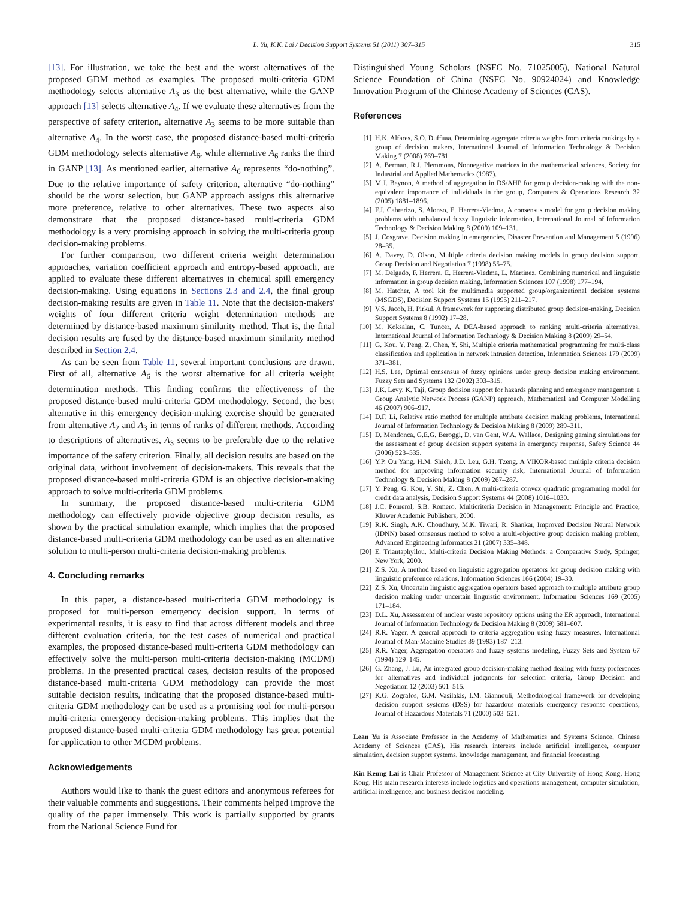L. Yu, K.K. Lai / Decision Support Systems 51 (2011) 307–315 315
[13]. For illustration, we take the best and the worst alternatives of the proposed GDM method as examples. The proposed multi-criteria GDM methodology selects alternative A<sub>3</sub> as the best alternative, while the GANP approach [13] selects alternative A<sub>4</sub>. If we evaluate these alternatives from the perspective of safety criterion, alternative A<sub>3</sub> seems to be more suitable than alternative A<sub>4</sub>. In the worst case, the proposed distance-based multi-criteria GDM methodology selects alternative A<sub>6</sub>, while alternative A<sub>6</sub> ranks the third in GANP [13]. As mentioned earlier, alternative A<sub>6</sub> represents “do-nothing”. Due to the relative importance of safety criterion, alternative “do-nothing” should be the worst selection, but GANP approach assigns this alternative more preference, relative to other alternatives. These two aspects also demonstrate that the proposed distance-based multi-criteria GDM methodology is a very promising approach in solving the multi-criteria group decision-making problems.
For further comparison, two different criteria weight determination approaches, variation coefficient approach and entropy-based approach, are applied to evaluate these different alternatives in chemical spill emergency decision-making. Using equations in Sections 2.3 and 2.4, the final group decision-making results are given in Table 11. Note that the decision-makers' weights of four different criteria weight determination methods are determined by distance-based maximum similarity method. That is, the final decision results are fused by the distance-based maximum similarity method described in Section 2.4.
As can be seen from Table 11, several important conclusions are drawn. First of all, alternative A<sub>6</sub> is the worst alternative for all criteria weight determination methods. This finding confirms the effectiveness of the proposed distance-based multi-criteria GDM methodology. Second, the best alternative in this emergency decision-making exercise should be generated from alternative A<sub>2</sub> and A<sub>3</sub> in terms of ranks of different methods. According to descriptions of alternatives, A<sub>3</sub> seems to be preferable due to the relative importance of the safety criterion. Finally, all decision results are based on the original data, without involvement of decision-makers. This reveals that the proposed distance-based multi-criteria GDM is an objective decision-making approach to solve multi-criteria GDM problems.
In summary, the proposed distance-based multi-criteria GDM methodology can effectively provide objective group decision results, as shown by the practical simulation example, which implies that the proposed distance-based multi-criteria GDM methodology can be used as an alternative solution to multi-person multi-criteria decision-making problems.
4. Concluding remarks
In this paper, a distance-based multi-criteria GDM methodology is proposed for multi-person emergency decision support. In terms of experimental results, it is easy to find that across different models and three different evaluation criteria, for the test cases of numerical and practical examples, the proposed distance-based multi-criteria GDM methodology can effectively solve the multi-person multi-criteria decision-making (MCDM) problems. In the presented practical cases, decision results of the proposed distance-based multi-criteria GDM methodology can provide the most suitable decision results, indicating that the proposed distance-based multi-criteria GDM methodology can be used as a promising tool for multi-person multi-criteria emergency decision-making problems. This implies that the proposed distance-based multi-criteria GDM methodology has great potential for application to other MCDM problems.
Acknowledgements
Authors would like to thank the guest editors and anonymous referees for their valuable comments and suggestions. Their comments helped improve the quality of the paper immensely. This work is partially supported by grants from the National Science Fund for
Distinguished Young Scholars (NSFC No. 71025005), National Natural Science Foundation of China (NSFC No. 90924024) and Knowledge Innovation Program of the Chinese Academy of Sciences (CAS).
References
[1] H.K. Alfares, S.O. Duffuaa, Determining aggregate criteria weights from criteria rankings by a group of decision makers, International Journal of Information Technology & Decision Making 7 (2008) 769–781.
[2] A. Berman, R.J. Plemmons, Nonnegative matrices in the mathematical sciences, Society for Industrial and Applied Mathematics (1987).
[3] M.J. Beynon, A method of aggregation in DS/AHP for group decision-making with the non-equivalent importance of individuals in the group, Computers & Operations Research 32 (2005) 1881–1896.
[4] F.J. Cabrerizo, S. Alonso, E. Herrera-Viedma, A consensus model for group decision making problems with unbalanced fuzzy linguistic information, International Journal of Information Technology & Decision Making 8 (2009) 109–131.
[5] J. Cosgrave, Decision making in emergencies, Disaster Prevention and Management 5 (1996) 28–35.
[6] A. Davey, D. Olson, Multiple criteria decision making models in group decision support, Group Decision and Negotiation 7 (1998) 55–75.
[7] M. Delgado, F. Herrera, E. Herrera-Viedma, L. Martinez, Combining numerical and linguistic information in group decision making, Information Sciences 107 (1998) 177–194.
[8] M. Hatcher, A tool kit for multimedia supported group/organizational decision systems (MSGDS), Decision Support Systems 15 (1995) 211–217.
[9] V.S. Jacob, H. Pirkul, A framework for supporting distributed group decision-making, Decision Support Systems 8 (1992) 17–28.
[10] M. Koksalan, C. Tuncer, A DEA-based approach to ranking multi-criteria alternatives, International Journal of Information Technology & Decision Making 8 (2009) 29–54.
[11] G. Kou, Y. Peng, Z. Chen, Y. Shi, Multiple criteria mathematical programming for multi-class classification and application in network intrusion detection, Information Sciences 179 (2009) 371–381.
[12] H.S. Lee, Optimal consensus of fuzzy opinions under group decision making environment, Fuzzy Sets and Systems 132 (2002) 303–315.
[13] J.K. Levy, K. Taji, Group decision support for hazards planning and emergency management: a Group Analytic Network Process (GANP) approach, Mathematical and Computer Modelling 46 (2007) 906–917.
[14] D.F. Li, Relative ratio method for multiple attribute decision making problems, International Journal of Information Technology & Decision Making 8 (2009) 289–311.
[15] D. Mendonca, G.E.G. Beroggi, D. van Gent, W.A. Wallace, Designing gaming simulations for the assessment of group decision support systems in emergency response, Safety Science 44 (2006) 523–535.
[16] Y.P. Ou Yang, H.M. Shieh, J.D. Leu, G.H. Tzeng, A VIKOR-based multiple criteria decision method for improving information security risk, International Journal of Information Technology & Decision Making 8 (2009) 267–287.
[17] Y. Peng, G. Kou, Y. Shi, Z. Chen, A multi-criteria convex quadratic programming model for credit data analysis, Decision Support Systems 44 (2008) 1016–1030.
[18] J.C. Pomerol, S.B. Romero, Multicriteria Decision in Management: Principle and Practice, Kluwer Academic Publishers, 2000.
[19] R.K. Singh, A.K. Choudhury, M.K. Tiwari, R. Shankar, Improved Decision Neural Network (IDNN) based consensus method to solve a multi-objective group decision making problem, Advanced Engineering Informatics 21 (2007) 335–348.
[20] E. Triantaphyllou, Multi-criteria Decision Making Methods: a Comparative Study, Springer, New York, 2000.
[21] Z.S. Xu, A method based on linguistic aggregation operators for group decision making with linguistic preference relations, Information Sciences 166 (2004) 19–30.
[22] Z.S. Xu, Uncertain linguistic aggregation operators based approach to multiple attribute group decision making under uncertain linguistic environment, Information Sciences 169 (2005) 171–184.
[23] D.L. Xu, Assessment of nuclear waste repository options using the ER approach, International Journal of Information Technology & Decision Making 8 (2009) 581–607.
[24] R.R. Yager, A general approach to criteria aggregation using fuzzy measures, International Journal of Man-Machine Studies 39 (1993) 187–213.
[25] R.R. Yager, Aggregation operators and fuzzy systems modeling, Fuzzy Sets and System 67 (1994) 129–145.
[26] G. Zhang, J. Lu, An integrated group decision-making method dealing with fuzzy preferences for alternatives and individual judgments for selection criteria, Group Decision and Negotiation 12 (2003) 501–515.
[27] K.G. Zografos, G.M. Vasilakis, I.M. Giannouli, Methodological framework for developing decision support systems (DSS) for hazardous materials emergency response operations, Journal of Hazardous Materials 71 (2000) 503–521.
Lean Yu is Associate Professor in the Academy of Mathematics and Systems Science, Chinese Academy of Sciences (CAS). His research interests include artificial intelligence, computer simulation, decision support systems, knowledge management, and financial forecasting.
Kin Keung Lai is Chair Professor of Management Science at City University of Hong Kong, Hong Kong. His main research interests include logistics and operations management, computer simulation, artificial intelligence, and business decision modeling.